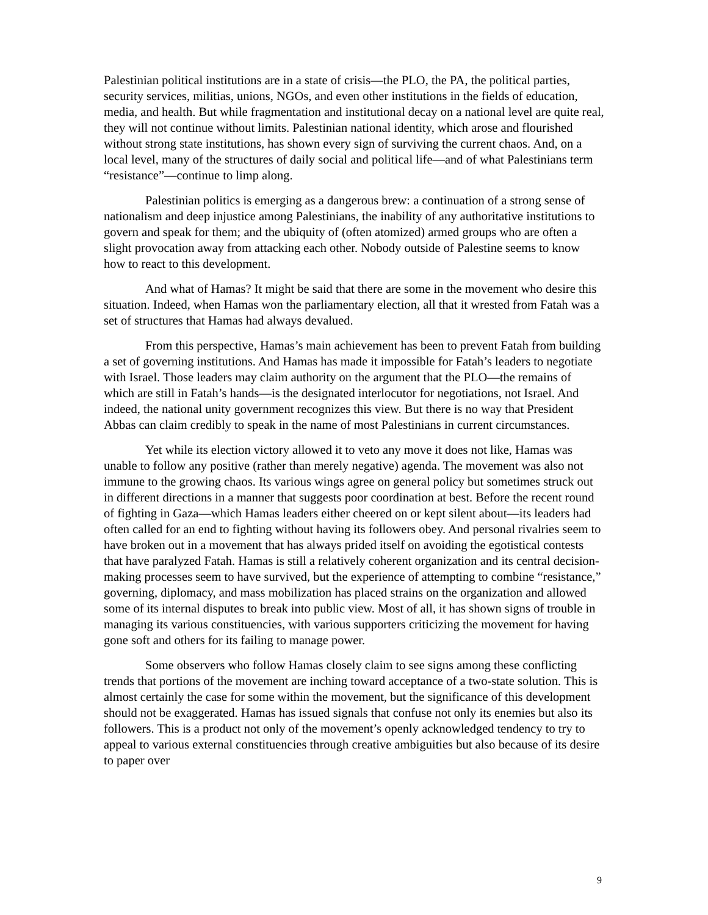Palestinian political institutions are in a state of crisis—the PLO, the PA, the political parties, security services, militias, unions, NGOs, and even other institutions in the fields of education, media, and health. But while fragmentation and institutional decay on a national level are quite real, they will not continue without limits. Palestinian national identity, which arose and flourished without strong state institutions, has shown every sign of surviving the current chaos. And, on a local level, many of the structures of daily social and political life—and of what Palestinians term “resistance”—continue to limp along.
Palestinian politics is emerging as a dangerous brew: a continuation of a strong sense of nationalism and deep injustice among Palestinians, the inability of any authoritative institutions to govern and speak for them; and the ubiquity of (often atomized) armed groups who are often a slight provocation away from attacking each other. Nobody outside of Palestine seems to know how to react to this development.
And what of Hamas? It might be said that there are some in the movement who desire this situation. Indeed, when Hamas won the parliamentary election, all that it wrested from Fatah was a set of structures that Hamas had always devalued.
From this perspective, Hamas’s main achievement has been to prevent Fatah from building a set of governing institutions. And Hamas has made it impossible for Fatah’s leaders to negotiate with Israel. Those leaders may claim authority on the argument that the PLO—the remains of which are still in Fatah’s hands—is the designated interlocutor for negotiations, not Israel. And indeed, the national unity government recognizes this view. But there is no way that President Abbas can claim credibly to speak in the name of most Palestinians in current circumstances.
Yet while its election victory allowed it to veto any move it does not like, Hamas was unable to follow any positive (rather than merely negative) agenda. The movement was also not immune to the growing chaos. Its various wings agree on general policy but sometimes struck out in different directions in a manner that suggests poor coordination at best. Before the recent round of fighting in Gaza—which Hamas leaders either cheered on or kept silent about—its leaders had often called for an end to fighting without having its followers obey. And personal rivalries seem to have broken out in a movement that has always prided itself on avoiding the egotistical contests that have paralyzed Fatah. Hamas is still a relatively coherent organization and its central decision-making processes seem to have survived, but the experience of attempting to combine “resistance,” governing, diplomacy, and mass mobilization has placed strains on the organization and allowed some of its internal disputes to break into public view. Most of all, it has shown signs of trouble in managing its various constituencies, with various supporters criticizing the movement for having gone soft and others for its failing to manage power.
Some observers who follow Hamas closely claim to see signs among these conflicting trends that portions of the movement are inching toward acceptance of a two-state solution. This is almost certainly the case for some within the movement, but the significance of this development should not be exaggerated. Hamas has issued signals that confuse not only its enemies but also its followers. This is a product not only of the movement’s openly acknowledged tendency to try to appeal to various external constituencies through creative ambiguities but also because of its desire to paper over
9